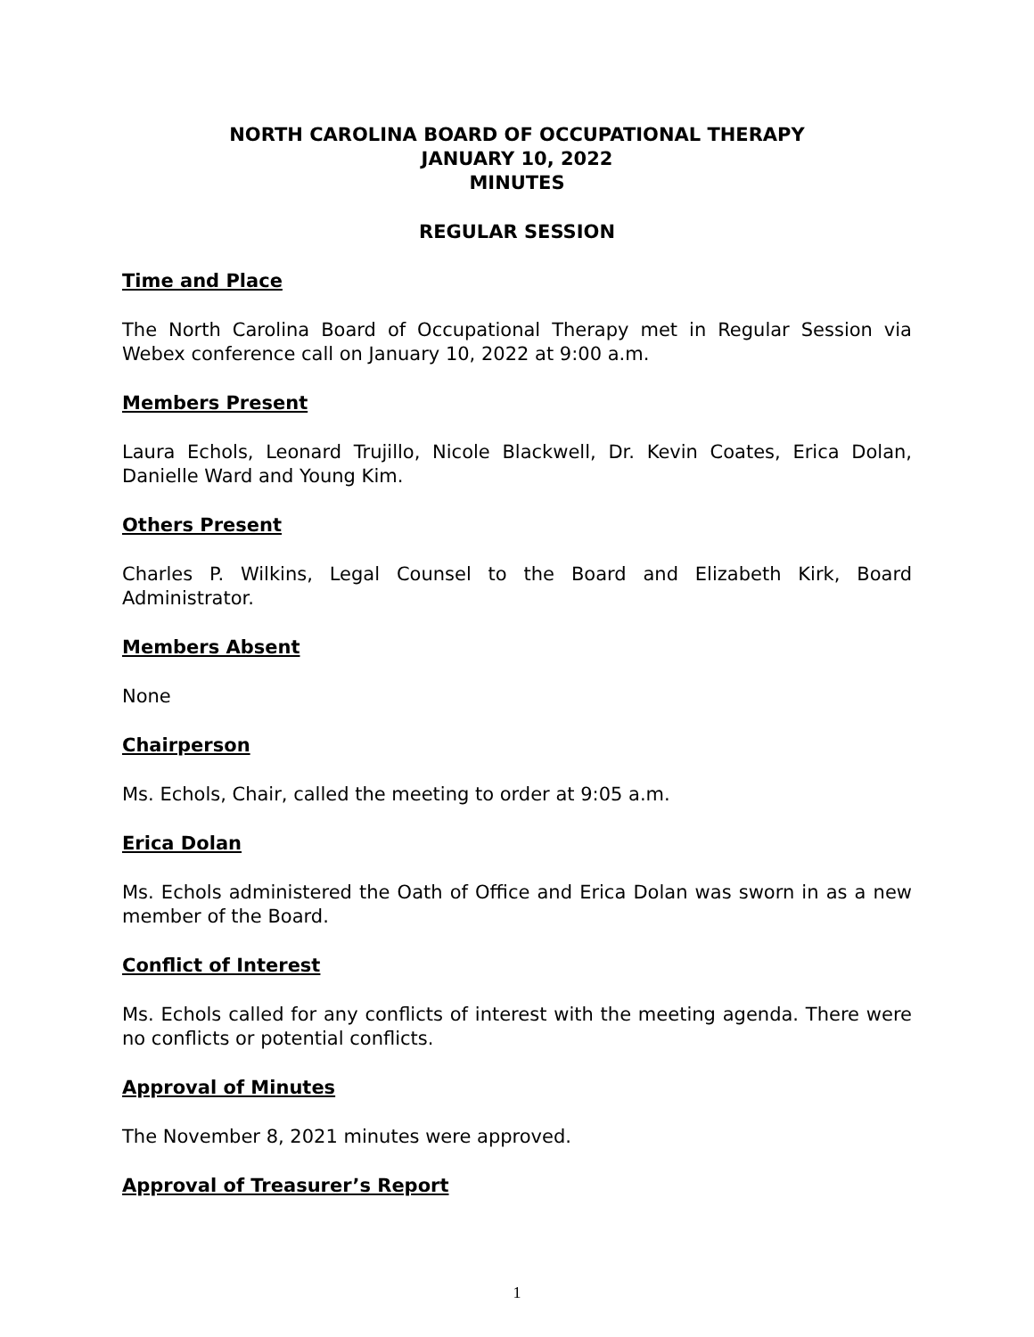NORTH CAROLINA BOARD OF OCCUPATIONAL THERAPY
JANUARY 10, 2022
MINUTES
REGULAR SESSION
Time and Place
The North Carolina Board of Occupational Therapy met in Regular Session via Webex conference call on January 10, 2022 at 9:00 a.m.
Members Present
Laura Echols, Leonard Trujillo, Nicole Blackwell, Dr. Kevin Coates, Erica Dolan, Danielle Ward and Young Kim.
Others Present
Charles P. Wilkins, Legal Counsel to the Board and Elizabeth Kirk, Board Administrator.
Members Absent
None
Chairperson
Ms. Echols, Chair, called the meeting to order at 9:05 a.m.
Erica Dolan
Ms. Echols administered the Oath of Office and Erica Dolan was sworn in as a new member of the Board.
Conflict of Interest
Ms. Echols called for any conflicts of interest with the meeting agenda. There were no conflicts or potential conflicts.
Approval of Minutes
The November 8, 2021 minutes were approved.
Approval of Treasurer’s Report
1